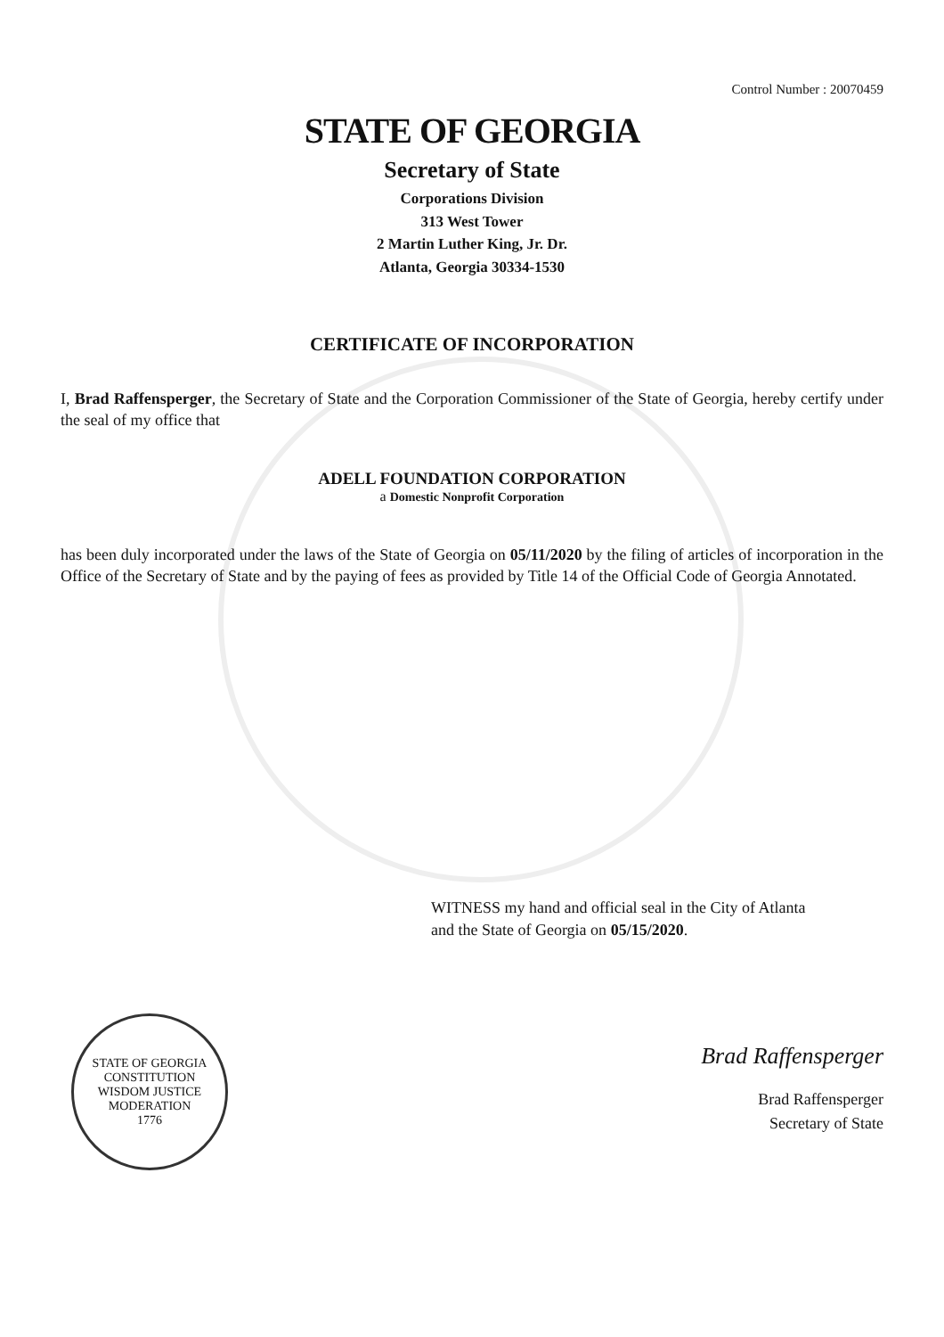Control Number : 20070459
STATE OF GEORGIA
Secretary of State
Corporations Division
313 West Tower
2 Martin Luther King, Jr. Dr.
Atlanta, Georgia 30334-1530
CERTIFICATE OF INCORPORATION
I, Brad Raffensperger, the Secretary of State and the Corporation Commissioner of the State of Georgia, hereby certify under the seal of my office that
ADELL FOUNDATION CORPORATION
a Domestic Nonprofit Corporation
has been duly incorporated under the laws of the State of Georgia on 05/11/2020 by the filing of articles of incorporation in the Office of the Secretary of State and by the paying of fees as provided by Title 14 of the Official Code of Georgia Annotated.
WITNESS my hand and official seal in the City of Atlanta
and the State of Georgia on 05/15/2020.
STATE OF GEORGIA
CONSTITUTION
WISDOM JUSTICE MODERATION
1776
Brad Raffensperger
Brad Raffensperger
Secretary of State